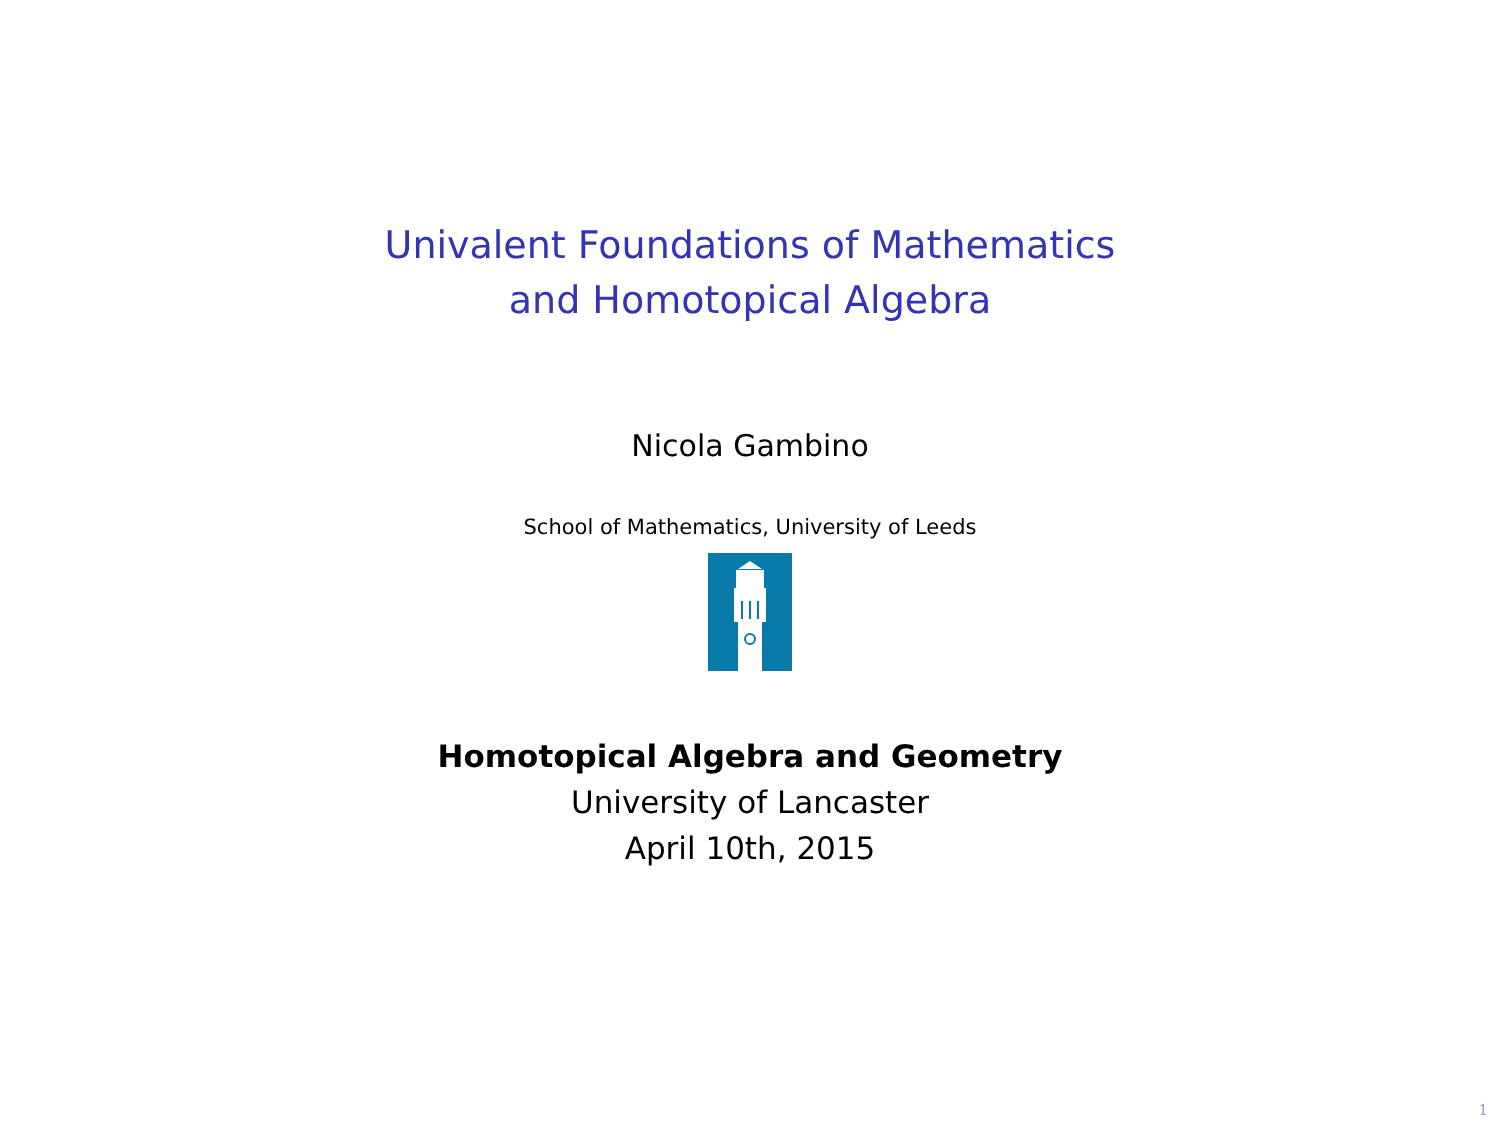Univalent Foundations of Mathematics
and Homotopical Algebra
Nicola Gambino
School of Mathematics, University of Leeds
Homotopical Algebra and Geometry
University of Lancaster
April 10th, 2015
1